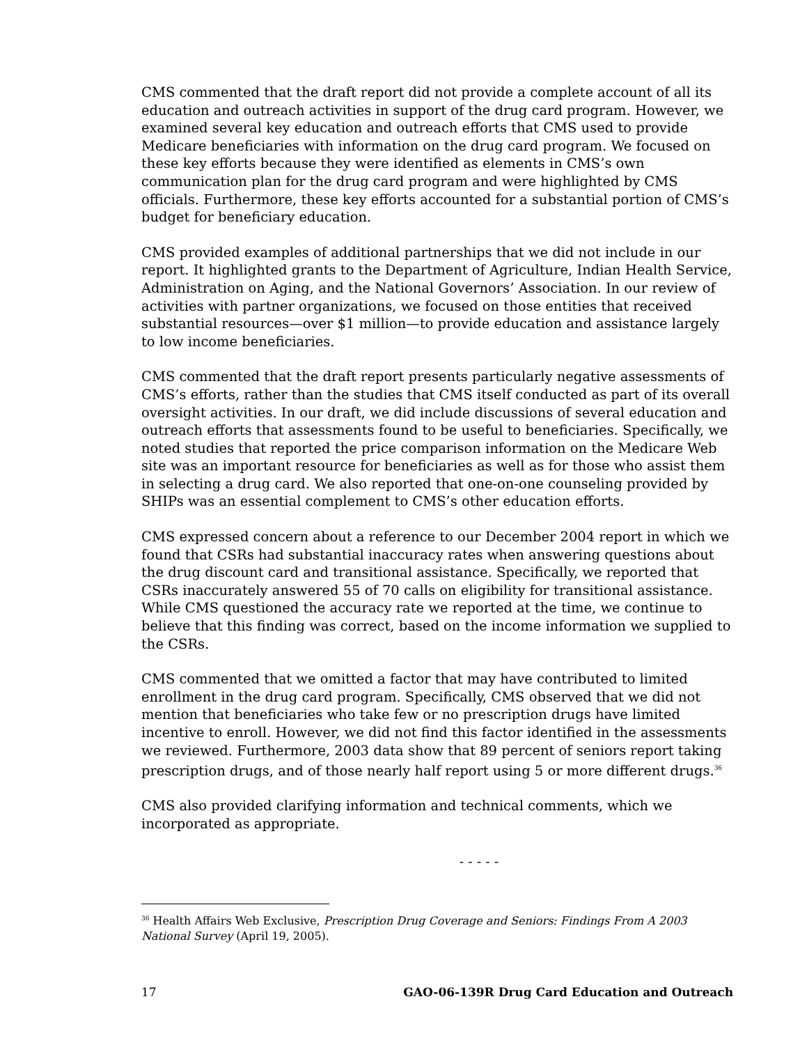CMS commented that the draft report did not provide a complete account of all its education and outreach activities in support of the drug card program. However, we examined several key education and outreach efforts that CMS used to provide Medicare beneficiaries with information on the drug card program. We focused on these key efforts because they were identified as elements in CMS’s own communication plan for the drug card program and were highlighted by CMS officials. Furthermore, these key efforts accounted for a substantial portion of CMS’s budget for beneficiary education.
CMS provided examples of additional partnerships that we did not include in our report. It highlighted grants to the Department of Agriculture, Indian Health Service, Administration on Aging, and the National Governors’ Association. In our review of activities with partner organizations, we focused on those entities that received substantial resources—over $1 million—to provide education and assistance largely to low income beneficiaries.
CMS commented that the draft report presents particularly negative assessments of CMS’s efforts, rather than the studies that CMS itself conducted as part of its overall oversight activities. In our draft, we did include discussions of several education and outreach efforts that assessments found to be useful to beneficiaries. Specifically, we noted studies that reported the price comparison information on the Medicare Web site was an important resource for beneficiaries as well as for those who assist them in selecting a drug card. We also reported that one-on-one counseling provided by SHIPs was an essential complement to CMS’s other education efforts.
CMS expressed concern about a reference to our December 2004 report in which we found that CSRs had substantial inaccuracy rates when answering questions about the drug discount card and transitional assistance. Specifically, we reported that CSRs inaccurately answered 55 of 70 calls on eligibility for transitional assistance. While CMS questioned the accuracy rate we reported at the time, we continue to believe that this finding was correct, based on the income information we supplied to the CSRs.
CMS commented that we omitted a factor that may have contributed to limited enrollment in the drug card program. Specifically, CMS observed that we did not mention that beneficiaries who take few or no prescription drugs have limited incentive to enroll. However, we did not find this factor identified in the assessments we reviewed. Furthermore, 2003 data show that 89 percent of seniors report taking prescription drugs, and of those nearly half report using 5 or more different drugs.<sup>36</sup>
CMS also provided clarifying information and technical comments, which we incorporated as appropriate.
- - - - -
<sup>36</sup> Health Affairs Web Exclusive, Prescription Drug Coverage and Seniors: Findings From A 2003 National Survey (April 19, 2005).
17 GAO-06-139R Drug Card Education and Outreach